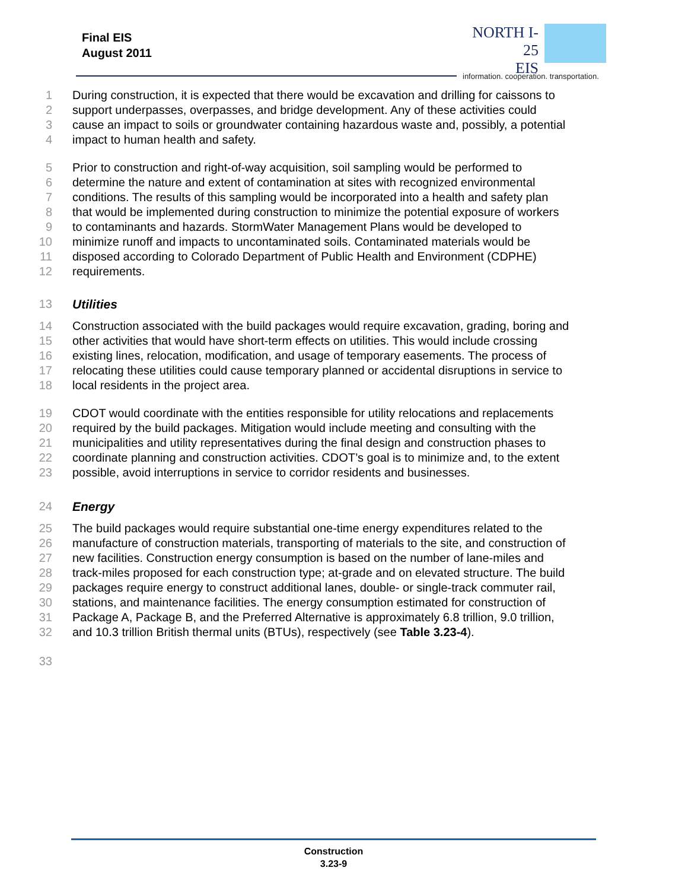Final EIS
August 2011
NORTH I-25
EIS
information. cooperation. transportation.
1 During construction, it is expected that there would be excavation and drilling for caissons to
2 support underpasses, overpasses, and bridge development. Any of these activities could
3 cause an impact to soils or groundwater containing hazardous waste and, possibly, a potential
4 impact to human health and safety.
5 Prior to construction and right-of-way acquisition, soil sampling would be performed to
6 determine the nature and extent of contamination at sites with recognized environmental
7 conditions. The results of this sampling would be incorporated into a health and safety plan
8 that would be implemented during construction to minimize the potential exposure of workers
9 to contaminants and hazards. StormWater Management Plans would be developed to
10 minimize runoff and impacts to uncontaminated soils. Contaminated materials would be
11 disposed according to Colorado Department of Public Health and Environment (CDPHE)
12 requirements.
13 Utilities
14 Construction associated with the build packages would require excavation, grading, boring and
15 other activities that would have short-term effects on utilities. This would include crossing
16 existing lines, relocation, modification, and usage of temporary easements. The process of
17 relocating these utilities could cause temporary planned or accidental disruptions in service to
18 local residents in the project area.
19 CDOT would coordinate with the entities responsible for utility relocations and replacements
20 required by the build packages. Mitigation would include meeting and consulting with the
21 municipalities and utility representatives during the final design and construction phases to
22 coordinate planning and construction activities. CDOT’s goal is to minimize and, to the extent
23 possible, avoid interruptions in service to corridor residents and businesses.
24 Energy
25 The build packages would require substantial one-time energy expenditures related to the
26 manufacture of construction materials, transporting of materials to the site, and construction of
27 new facilities. Construction energy consumption is based on the number of lane-miles and
28 track-miles proposed for each construction type; at-grade and on elevated structure. The build
29 packages require energy to construct additional lanes, double- or single-track commuter rail,
30 stations, and maintenance facilities. The energy consumption estimated for construction of
31 Package A, Package B, and the Preferred Alternative is approximately 6.8 trillion, 9.0 trillion,
32 and 10.3 trillion British thermal units (BTUs), respectively (see Table 3.23-4).
33
Construction
3.23-9